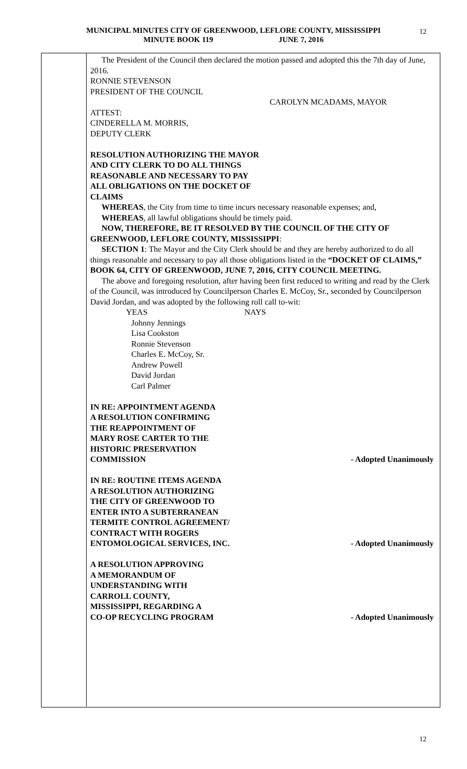MUNICIPAL MINUTES CITY OF GREENWOOD, LEFLORE COUNTY, MISSISSIPPI
MINUTE BOOK 119 JUNE 7, 2016
12
The President of the Council then declared the motion passed and adopted this the 7th day of June, 2016.
RONNIE STEVENSON
PRESIDENT OF THE COUNCIL
CAROLYN MCADAMS, MAYOR
ATTEST:
CINDERELLA M. MORRIS,
DEPUTY CLERK
RESOLUTION AUTHORIZING THE MAYOR
AND CITY CLERK TO DO ALL THINGS
REASONABLE AND NECESSARY TO PAY
ALL OBLIGATIONS ON THE DOCKET OF
CLAIMS
WHEREAS, the City from time to time incurs necessary reasonable expenses; and,
WHEREAS, all lawful obligations should be timely paid.
NOW, THEREFORE, BE IT RESOLVED BY THE COUNCIL OF THE CITY OF GREENWOOD, LEFLORE COUNTY, MISSISSIPPI:
SECTION 1: The Mayor and the City Clerk should be and they are hereby authorized to do all things reasonable and necessary to pay all those obligations listed in the “DOCKET OF CLAIMS,” BOOK 64, CITY OF GREENWOOD, JUNE 7, 2016, CITY COUNCIL MEETING.
The above and foregoing resolution, after having been first reduced to writing and read by the Clerk of the Council, was introduced by Councilperson Charles E. McCoy, Sr., seconded by Councilperson David Jordan, and was adopted by the following roll call to-wit:
YEAS NAYS
Johnny Jennings
Lisa Cookston
Ronnie Stevenson
Charles E. McCoy, Sr.
Andrew Powell
David Jordan
Carl Palmer
IN RE: APPOINTMENT AGENDA
A RESOLUTION CONFIRMING
THE REAPPOINTMENT OF
MARY ROSE CARTER TO THE
HISTORIC PRESERVATION
COMMISSION - Adopted Unanimously
IN RE: ROUTINE ITEMS AGENDA
A RESOLUTION AUTHORIZING
THE CITY OF GREENWOOD TO
ENTER INTO A SUBTERRANEAN
TERMITE CONTROL AGREEMENT/
CONTRACT WITH ROGERS
ENTOMOLOGICAL SERVICES, INC. - Adopted Unanimously
A RESOLUTION APPROVING
A MEMORANDUM OF
UNDERSTANDING WITH
CARROLL COUNTY,
MISSISSIPPI, REGARDING A
CO-OP RECYCLING PROGRAM - Adopted Unanimously
12